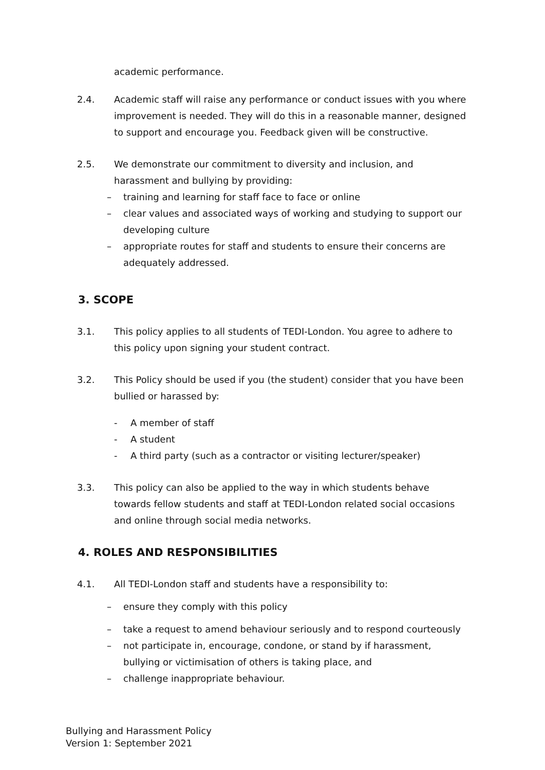academic performance.
2.4. Academic staff will raise any performance or conduct issues with you where improvement is needed. They will do this in a reasonable manner, designed to support and encourage you. Feedback given will be constructive.
2.5. We demonstrate our commitment to diversity and inclusion, and harassment and bullying by providing:
– training and learning for staff face to face or online
– clear values and associated ways of working and studying to support our developing culture
– appropriate routes for staff and students to ensure their concerns are adequately addressed.
3. SCOPE
3.1. This policy applies to all students of TEDI-London. You agree to adhere to this policy upon signing your student contract.
3.2. This Policy should be used if you (the student) consider that you have been bullied or harassed by:
- A member of staff
- A student
- A third party (such as a contractor or visiting lecturer/speaker)
3.3. This policy can also be applied to the way in which students behave towards fellow students and staff at TEDI-London related social occasions and online through social media networks.
4. ROLES AND RESPONSIBILITIES
4.1. All TEDI-London staff and students have a responsibility to:
– ensure they comply with this policy
– take a request to amend behaviour seriously and to respond courteously
– not participate in, encourage, condone, or stand by if harassment, bullying or victimisation of others is taking place, and
– challenge inappropriate behaviour.
Bullying and Harassment Policy
Version 1: September 2021